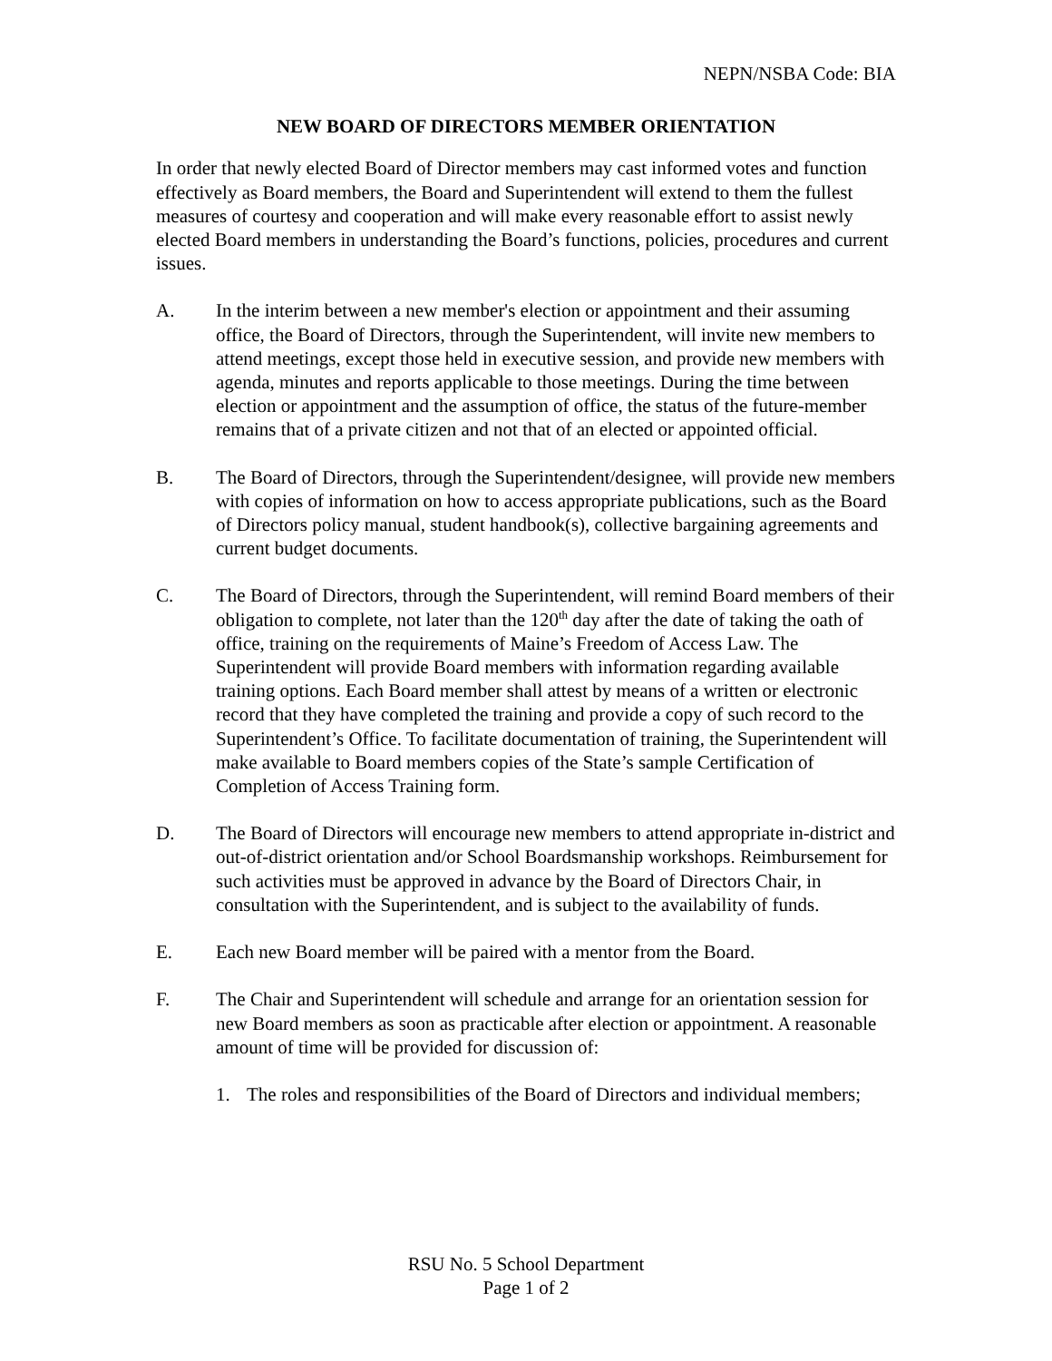NEPN/NSBA Code: BIA
NEW BOARD OF DIRECTORS MEMBER ORIENTATION
In order that newly elected Board of Director members may cast informed votes and function effectively as Board members, the Board and Superintendent will extend to them the fullest measures of courtesy and cooperation and will make every reasonable effort to assist newly elected Board members in understanding the Board’s functions, policies, procedures and current issues.
A. In the interim between a new member's election or appointment and their assuming office, the Board of Directors, through the Superintendent, will invite new members to attend meetings, except those held in executive session, and provide new members with agenda, minutes and reports applicable to those meetings. During the time between election or appointment and the assumption of office, the status of the future-member remains that of a private citizen and not that of an elected or appointed official.
B. The Board of Directors, through the Superintendent/designee, will provide new members with copies of information on how to access appropriate publications, such as the Board of Directors policy manual, student handbook(s), collective bargaining agreements and current budget documents.
C. The Board of Directors, through the Superintendent, will remind Board members of their obligation to complete, not later than the 120<sup>th</sup> day after the date of taking the oath of office, training on the requirements of Maine’s Freedom of Access Law. The Superintendent will provide Board members with information regarding available training options. Each Board member shall attest by means of a written or electronic record that they have completed the training and provide a copy of such record to the Superintendent’s Office. To facilitate documentation of training, the Superintendent will make available to Board members copies of the State’s sample Certification of Completion of Access Training form.
D. The Board of Directors will encourage new members to attend appropriate in-district and out-of-district orientation and/or School Boardsmanship workshops. Reimbursement for such activities must be approved in advance by the Board of Directors Chair, in consultation with the Superintendent, and is subject to the availability of funds.
E. Each new Board member will be paired with a mentor from the Board.
F. The Chair and Superintendent will schedule and arrange for an orientation session for new Board members as soon as practicable after election or appointment. A reasonable amount of time will be provided for discussion of:
1. The roles and responsibilities of the Board of Directors and individual members;
RSU No. 5 School Department
Page 1 of 2